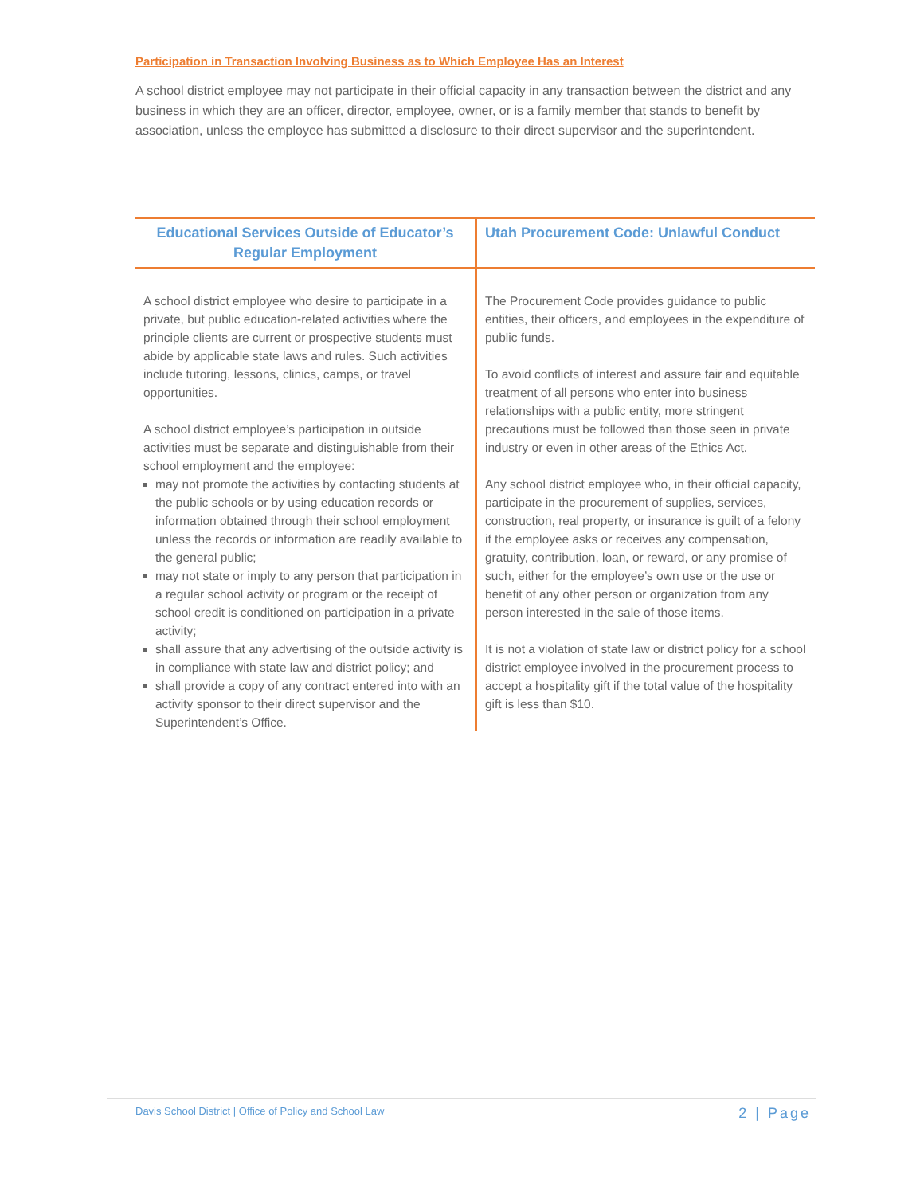Participation in Transaction Involving Business as to Which Employee Has an Interest
A school district employee may not participate in their official capacity in any transaction between the district and any business in which they are an officer, director, employee, owner, or is a family member that stands to benefit by association, unless the employee has submitted a disclosure to their direct supervisor and the superintendent.
| Educational Services Outside of Educator’s Regular Employment | Utah Procurement Code: Unlawful Conduct |
| --- | --- |
| A school district employee who desire to participate in a private, but public education-related activities where the principle clients are current or prospective students must abide by applicable state laws and rules. Such activities include tutoring, lessons, clinics, camps, or travel opportunities. A school district employee’s participation in outside activities must be separate and distinguishable from their school employment and the employee: may not promote the activities by contacting students at the public schools or by using education records or information obtained through their school employment unless the records or information are readily available to the general public; may not state or imply to any person that participation in a regular school activity or program or the receipt of school credit is conditioned on participation in a private activity; shall assure that any advertising of the outside activity is in compliance with state law and district policy; and shall provide a copy of any contract entered into with an activity sponsor to their direct supervisor and the Superintendent’s Office. | The Procurement Code provides guidance to public entities, their officers, and employees in the expenditure of public funds. To avoid conflicts of interest and assure fair and equitable treatment of all persons who enter into business relationships with a public entity, more stringent precautions must be followed than those seen in private industry or even in other areas of the Ethics Act. Any school district employee who, in their official capacity, participate in the procurement of supplies, services, construction, real property, or insurance is guilt of a felony if the employee asks or receives any compensation, gratuity, contribution, loan, or reward, or any promise of such, either for the employee’s own use or the use or benefit of any other person or organization from any person interested in the sale of those items. It is not a violation of state law or district policy for a school district employee involved in the procurement process to accept a hospitality gift if the total value of the hospitality gift is less than $10. |
Davis School District | Office of Policy and School Law 2 | Page